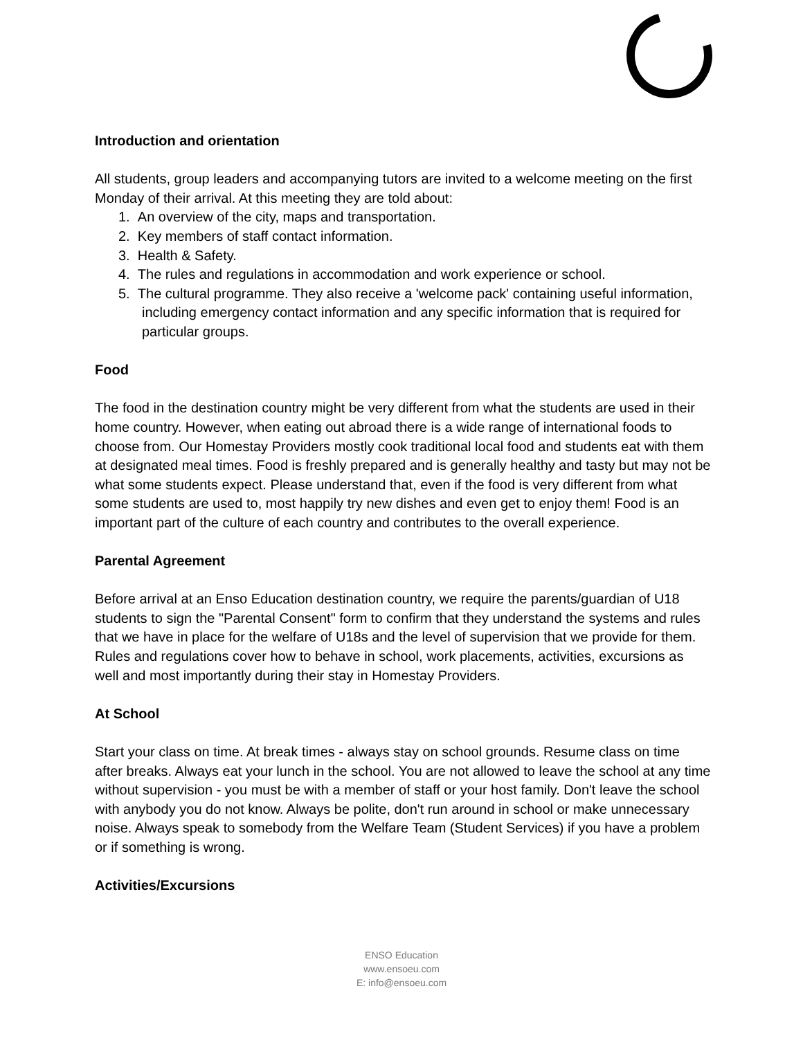Introduction and orientation
All students, group leaders and accompanying tutors are invited to a welcome meeting on the first Monday of their arrival. At this meeting they are told about:
1. An overview of the city, maps and transportation.
2. Key members of staff contact information.
3. Health & Safety.
4. The rules and regulations in accommodation and work experience or school.
5. The cultural programme. They also receive a 'welcome pack' containing useful information, including emergency contact information and any specific information that is required for particular groups.
Food
The food in the destination country might be very different from what the students are used in their home country. However, when eating out abroad there is a wide range of international foods to choose from. Our Homestay Providers mostly cook traditional local food and students eat with them at designated meal times. Food is freshly prepared and is generally healthy and tasty but may not be what some students expect. Please understand that, even if the food is very different from what some students are used to, most happily try new dishes and even get to enjoy them! Food is an important part of the culture of each country and contributes to the overall experience.
Parental Agreement
Before arrival at an Enso Education destination country, we require the parents/guardian of U18 students to sign the "Parental Consent" form to confirm that they understand the systems and rules that we have in place for the welfare of U18s and the level of supervision that we provide for them.
Rules and regulations cover how to behave in school, work placements, activities, excursions as well and most importantly during their stay in Homestay Providers.
At School
Start your class on time. At break times - always stay on school grounds. Resume class on time after breaks. Always eat your lunch in the school. You are not allowed to leave the school at any time without supervision - you must be with a member of staff or your host family. Don't leave the school with anybody you do not know. Always be polite, don't run around in school or make unnecessary noise. Always speak to somebody from the Welfare Team (Student Services) if you have a problem or if something is wrong.
Activities/Excursions
ENSO Education
www.ensoeu.com
E: info@ensoeu.com